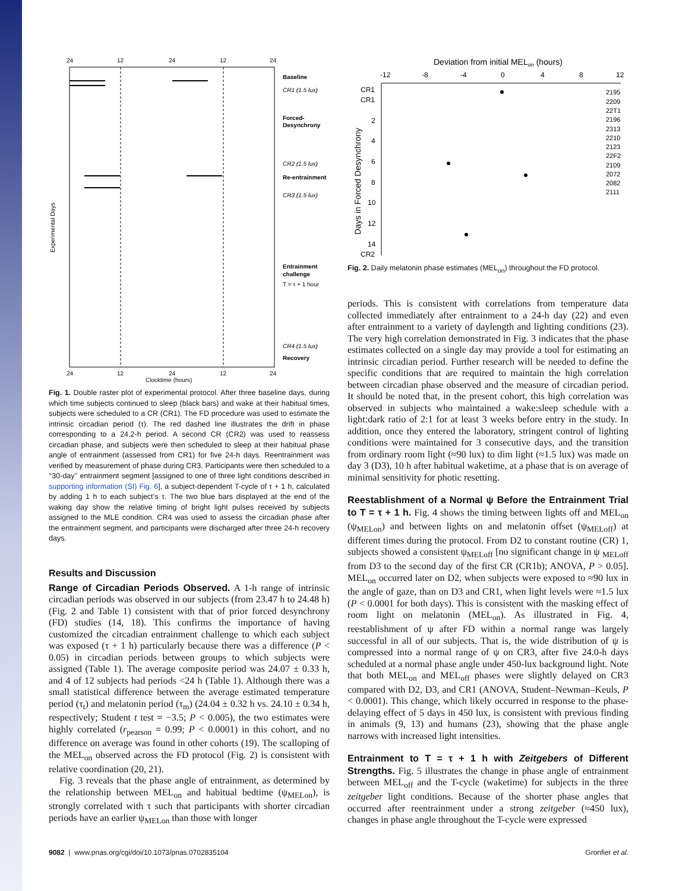24
12
24
12
24
Baseline
CR1 (1.5 lux)
Forced-
Desynchrony
CR2 (1.5 lux)
Re-entrainment
CR3 (1.5 lux)
Entrainment
challenge
T = τ + 1 hour
CR4 (1.5 lux)
Recovery
24
12
24
12
24
Clocktime (hours)
Experimental Days
Fig. 1. Double raster plot of experimental protocol. After three baseline days, during which time subjects continued to sleep (black bars) and wake at their habitual times, subjects were scheduled to a CR (CR1). The FD procedure was used to estimate the intrinsic circadian period (τ). The red dashed line illustrates the drift in phase corresponding to a 24.2-h period. A second CR (CR2) was used to reassess circadian phase, and subjects were then scheduled to sleep at their habitual phase angle of entrainment (assessed from CR1) for five 24-h days. Reentrainment was verified by measurement of phase during CR3. Participants were then scheduled to a ‘‘30-day’’ entrainment segment [assigned to one of three light conditions described in supporting information (SI) Fig. 6], a subject-dependent T-cycle of τ + 1 h, calculated by adding 1 h to each subject’s τ. The two blue bars displayed at the end of the waking day show the relative timing of bright light pulses received by subjects assigned to the MLE condition. CR4 was used to assess the circadian phase after the entrainment segment, and participants were discharged after three 24-h recovery days.
Results and Discussion
Range of Circadian Periods Observed. A 1-h range of intrinsic circadian periods was observed in our subjects (from 23.47 h to 24.48 h) (Fig. 2 and Table 1) consistent with that of prior forced desynchrony (FD) studies (14, 18). This confirms the importance of having customized the circadian entrainment challenge to which each subject was exposed (τ + 1 h) particularly because there was a difference (P < 0.05) in circadian periods between groups to which subjects were assigned (Table 1). The average composite period was 24.07 ± 0.33 h, and 4 of 12 subjects had periods <24 h (Table 1). Although there was a small statistical difference between the average estimated temperature period (τ<sub>t</sub>) and melatonin period (τ<sub>m</sub>) (24.04 ± 0.32 h vs. 24.10 ± 0.34 h, respectively; Student t test = −3.5; P < 0.005), the two estimates were highly correlated (r<sub>pearson</sub> = 0.99; P < 0.0001) in this cohort, and no difference on average was found in other cohorts (19). The scalloping of the MEL<sub>on</sub> observed across the FD protocol (Fig. 2) is consistent with relative coordination (20, 21).
Fig. 3 reveals that the phase angle of entrainment, as determined by the relationship between MEL<sub>on</sub> and habitual bedtime (ψ<sub>MELon</sub>), is strongly correlated with τ such that participants with shorter circadian periods have an earlier ψ<sub>MELon</sub> than those with longer
Deviation from initial MELon (hours)
-12
-8
-4
0
4
8
12
CR1
CR1
2
4
6
8
10
12
14
CR2
Days in Forced Desynchrony
2195
2209
22T1
2196
2313
2210
2123
22F2
2109
2072
2082
2111
Fig. 2. Daily melatonin phase estimates (MEL<sub>on</sub>) throughout the FD protocol.
periods. This is consistent with correlations from temperature data collected immediately after entrainment to a 24-h day (22) and even after entrainment to a variety of daylength and lighting conditions (23). The very high correlation demonstrated in Fig. 3 indicates that the phase estimates collected on a single day may provide a tool for estimating an intrinsic circadian period. Further research will be needed to define the specific conditions that are required to maintain the high correlation between circadian phase observed and the measure of circadian period. It should be noted that, in the present cohort, this high correlation was observed in subjects who maintained a wake:sleep schedule with a light:dark ratio of 2:1 for at least 3 weeks before entry in the study. In addition, once they entered the laboratory, stringent control of lighting conditions were maintained for 3 consecutive days, and the transition from ordinary room light (≈90 lux) to dim light (≈1.5 lux) was made on day 3 (D3), 10 h after habitual waketime, at a phase that is on average of minimal sensitivity for photic resetting.
Reestablishment of a Normal ψ Before the Entrainment Trial to T = τ + 1 h. Fig. 4 shows the timing between lights off and MEL<sub>on</sub> (ψ<sub>MELon</sub>) and between lights on and melatonin offset (ψ<sub>MELoff</sub>) at different times during the protocol. From D2 to constant routine (CR) 1, subjects showed a consistent ψ<sub>MELoff</sub> [no significant change in ψ <sub>MELoff</sub> from D3 to the second day of the first CR (CR1b); ANOVA, P > 0.05]. MEL<sub>on</sub> occurred later on D2, when subjects were exposed to ≈90 lux in the angle of gaze, than on D3 and CR1, when light levels were ≈1.5 lux (P < 0.0001 for both days). This is consistent with the masking effect of room light on melatonin (MEL<sub>on</sub>). As illustrated in Fig. 4, reestablishment of ψ after FD within a normal range was largely successful in all of our subjects. That is, the wide distribution of ψ is compressed into a normal range of ψ on CR3, after five 24.0-h days scheduled at a normal phase angle under 450-lux background light. Note that both MEL<sub>on</sub> and MEL<sub>off</sub> phases were slightly delayed on CR3 compared with D2, D3, and CR1 (ANOVA, Student–Newman–Keuls, P < 0.0001). This change, which likely occurred in response to the phase-delaying effect of 5 days in 450 lux, is consistent with previous finding in animals (9, 13) and humans (23), showing that the phase angle narrows with increased light intensities.
Entrainment to T = τ + 1 h with Zeitgebers of Different Strengths. Fig. 5 illustrates the change in phase angle of entrainment between MEL<sub>off</sub> and the T-cycle (waketime) for subjects in the three zeitgeber light conditions. Because of the shorter phase angles that occurred after reentrainment under a strong zeitgeber (≈450 lux), changes in phase angle throughout the T-cycle were expressed
9082 | www.pnas.org/cgi/doi/10.1073/pnas.0702835104 Gronfier et al.